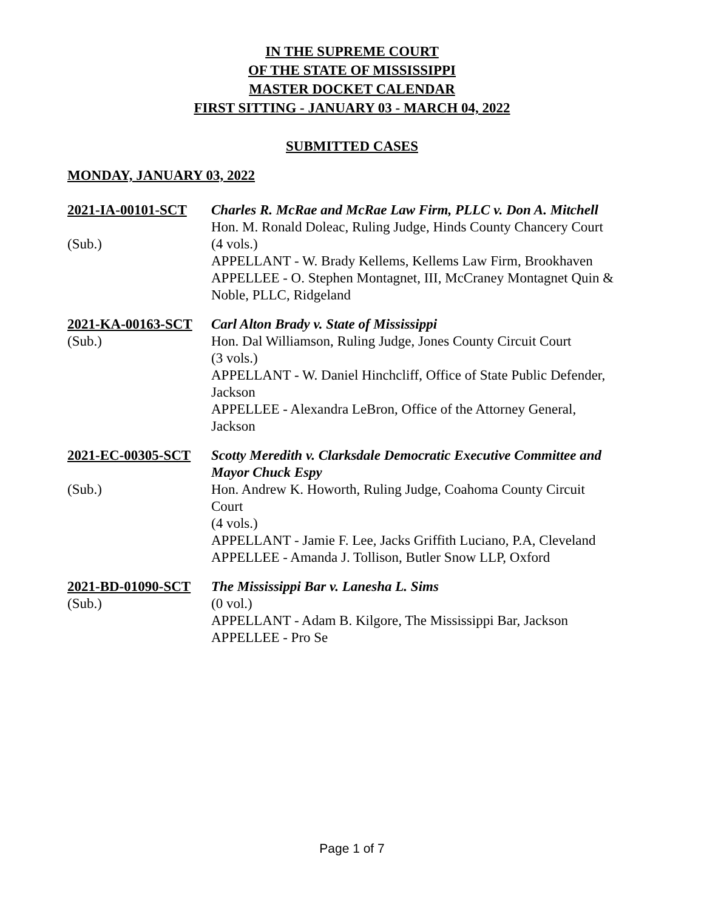IN THE SUPREME COURT
OF THE STATE OF MISSISSIPPI
MASTER DOCKET CALENDAR
FIRST SITTING - JANUARY 03 - MARCH 04, 2022
SUBMITTED CASES
MONDAY, JANUARY 03, 2022
2021-IA-00101-SCT
(Sub.)
Charles R. McRae and McRae Law Firm, PLLC v. Don A. Mitchell
Hon. M. Ronald Doleac, Ruling Judge, Hinds County Chancery Court
(4 vols.)
APPELLANT - W. Brady Kellems, Kellems Law Firm, Brookhaven
APPELLEE - O. Stephen Montagnet, III, McCraney Montagnet Quin & Noble, PLLC, Ridgeland
2021-KA-00163-SCT
(Sub.)
Carl Alton Brady v. State of Mississippi
Hon. Dal Williamson, Ruling Judge, Jones County Circuit Court
(3 vols.)
APPELLANT - W. Daniel Hinchcliff, Office of State Public Defender, Jackson
APPELLEE - Alexandra LeBron, Office of the Attorney General, Jackson
2021-EC-00305-SCT
(Sub.)
Scotty Meredith v. Clarksdale Democratic Executive Committee and Mayor Chuck Espy
Hon. Andrew K. Howorth, Ruling Judge, Coahoma County Circuit Court
(4 vols.)
APPELLANT - Jamie F. Lee, Jacks Griffith Luciano, P.A, Cleveland
APPELLEE - Amanda J. Tollison, Butler Snow LLP, Oxford
2021-BD-01090-SCT
(Sub.)
The Mississippi Bar v. Lanesha L. Sims
(0 vol.)
APPELLANT - Adam B. Kilgore, The Mississippi Bar, Jackson
APPELLEE - Pro Se
Page 1 of 7